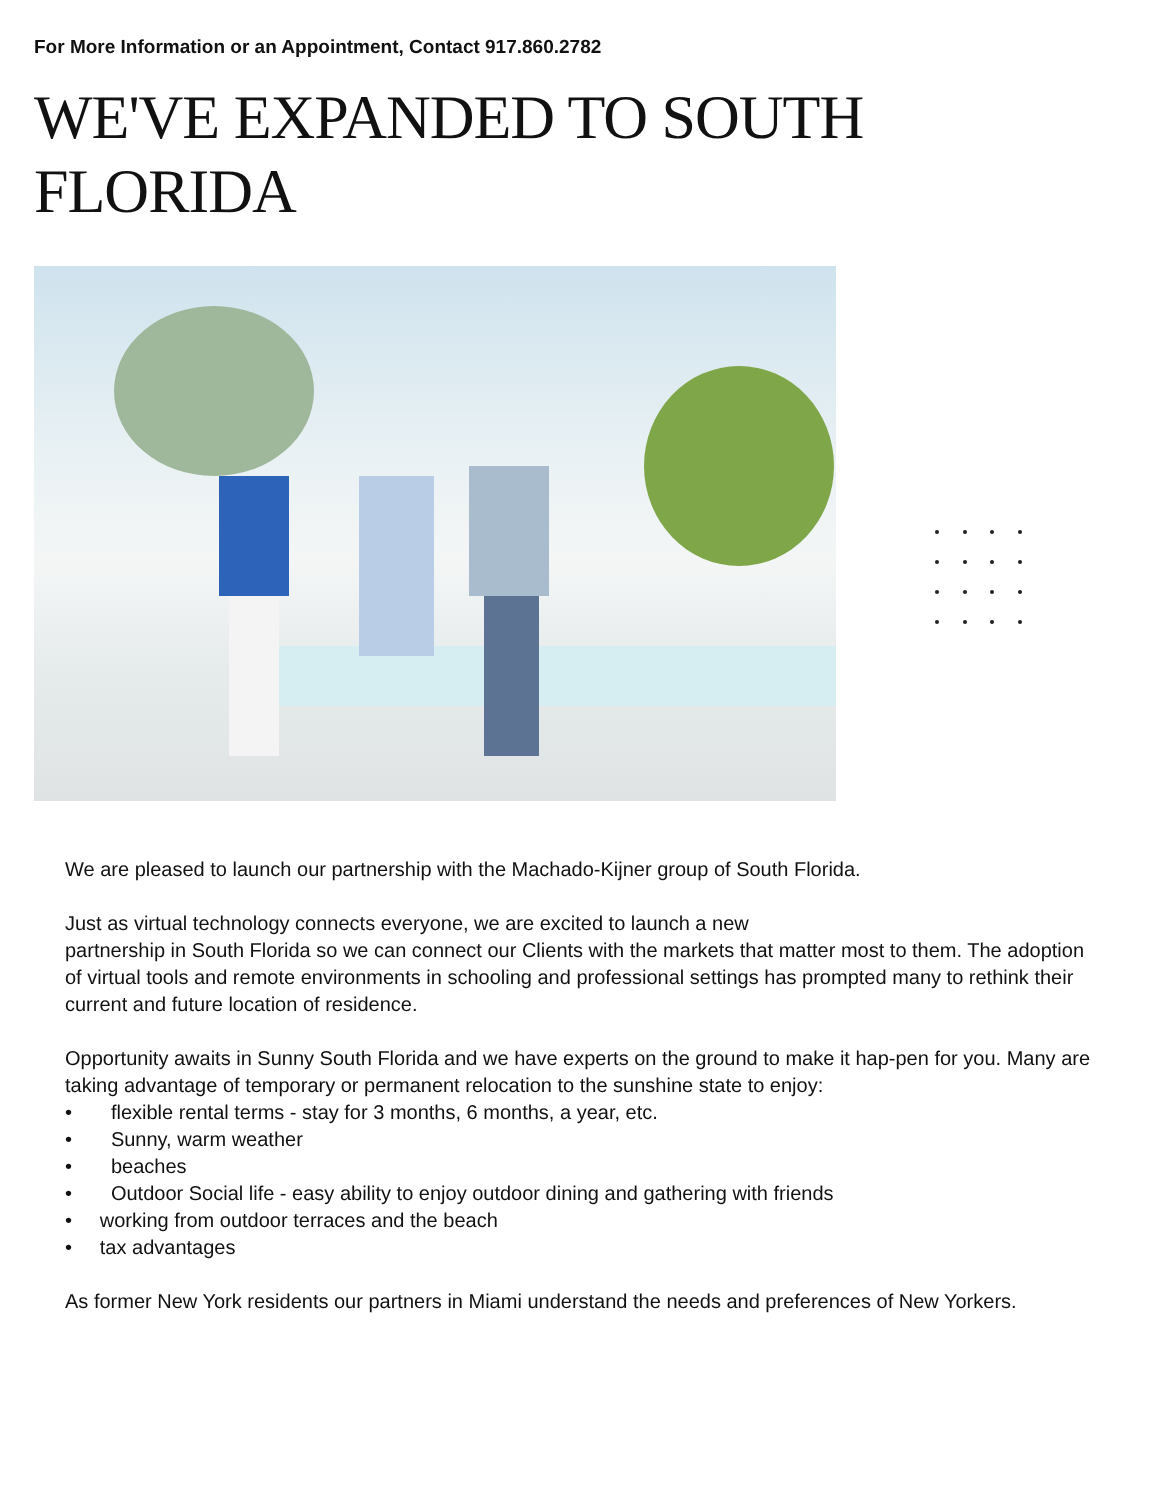For More Information or an Appointment, Contact 917.860.2782
WE'VE EXPANDED TO SOUTH
FLORIDA
We are pleased to launch our partnership with the Machado-Kijner group of South Florida.
Just as virtual technology connects everyone, we are excited to launch a new
partnership in South Florida so we can connect our Clients with the markets that matter most to them. The adoption of virtual tools and remote environments in schooling and professional settings has prompted many to rethink their current and future location of residence.
Opportunity awaits in Sunny South Florida and we have experts on the ground to make it hap-pen for you. Many are taking advantage of temporary or permanent relocation to the sunshine state to enjoy:
• flexible rental terms - stay for 3 months, 6 months, a year, etc.
• Sunny, warm weather
• beaches
• Outdoor Social life - easy ability to enjoy outdoor dining and gathering with friends
• working from outdoor terraces and the beach
• tax advantages
As former New York residents our partners in Miami understand the needs and preferences of New Yorkers.